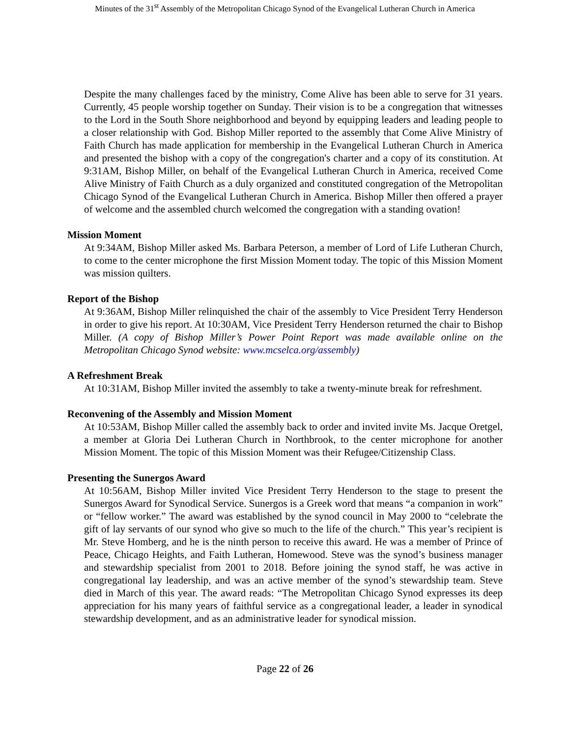Minutes of the 31<sup>st</sup> Assembly of the Metropolitan Chicago Synod of the Evangelical Lutheran Church in America
Despite the many challenges faced by the ministry, Come Alive has been able to serve for 31 years. Currently, 45 people worship together on Sunday. Their vision is to be a congregation that witnesses to the Lord in the South Shore neighborhood and beyond by equipping leaders and leading people to a closer relationship with God. Bishop Miller reported to the assembly that Come Alive Ministry of Faith Church has made application for membership in the Evangelical Lutheran Church in America and presented the bishop with a copy of the congregation's charter and a copy of its constitution. At 9:31AM, Bishop Miller, on behalf of the Evangelical Lutheran Church in America, received Come Alive Ministry of Faith Church as a duly organized and constituted congregation of the Metropolitan Chicago Synod of the Evangelical Lutheran Church in America. Bishop Miller then offered a prayer of welcome and the assembled church welcomed the congregation with a standing ovation!
Mission Moment
At 9:34AM, Bishop Miller asked Ms. Barbara Peterson, a member of Lord of Life Lutheran Church, to come to the center microphone the first Mission Moment today. The topic of this Mission Moment was mission quilters.
Report of the Bishop
At 9:36AM, Bishop Miller relinquished the chair of the assembly to Vice President Terry Henderson in order to give his report. At 10:30AM, Vice President Terry Henderson returned the chair to Bishop Miller. (A copy of Bishop Miller’s Power Point Report was made available online on the Metropolitan Chicago Synod website: www.mcselca.org/assembly)
A Refreshment Break
At 10:31AM, Bishop Miller invited the assembly to take a twenty-minute break for refreshment.
Reconvening of the Assembly and Mission Moment
At 10:53AM, Bishop Miller called the assembly back to order and invited invite Ms. Jacque Oretgel, a member at Gloria Dei Lutheran Church in Northbrook, to the center microphone for another Mission Moment. The topic of this Mission Moment was their Refugee/Citizenship Class.
Presenting the Sunergos Award
At 10:56AM, Bishop Miller invited Vice President Terry Henderson to the stage to present the Sunergos Award for Synodical Service. Sunergos is a Greek word that means “a companion in work” or “fellow worker.” The award was established by the synod council in May 2000 to “celebrate the gift of lay servants of our synod who give so much to the life of the church.” This year’s recipient is Mr. Steve Homberg, and he is the ninth person to receive this award. He was a member of Prince of Peace, Chicago Heights, and Faith Lutheran, Homewood. Steve was the synod’s business manager and stewardship specialist from 2001 to 2018. Before joining the synod staff, he was active in congregational lay leadership, and was an active member of the synod’s stewardship team. Steve died in March of this year. The award reads: “The Metropolitan Chicago Synod expresses its deep appreciation for his many years of faithful service as a congregational leader, a leader in synodical stewardship development, and as an administrative leader for synodical mission.
Page 22 of 26